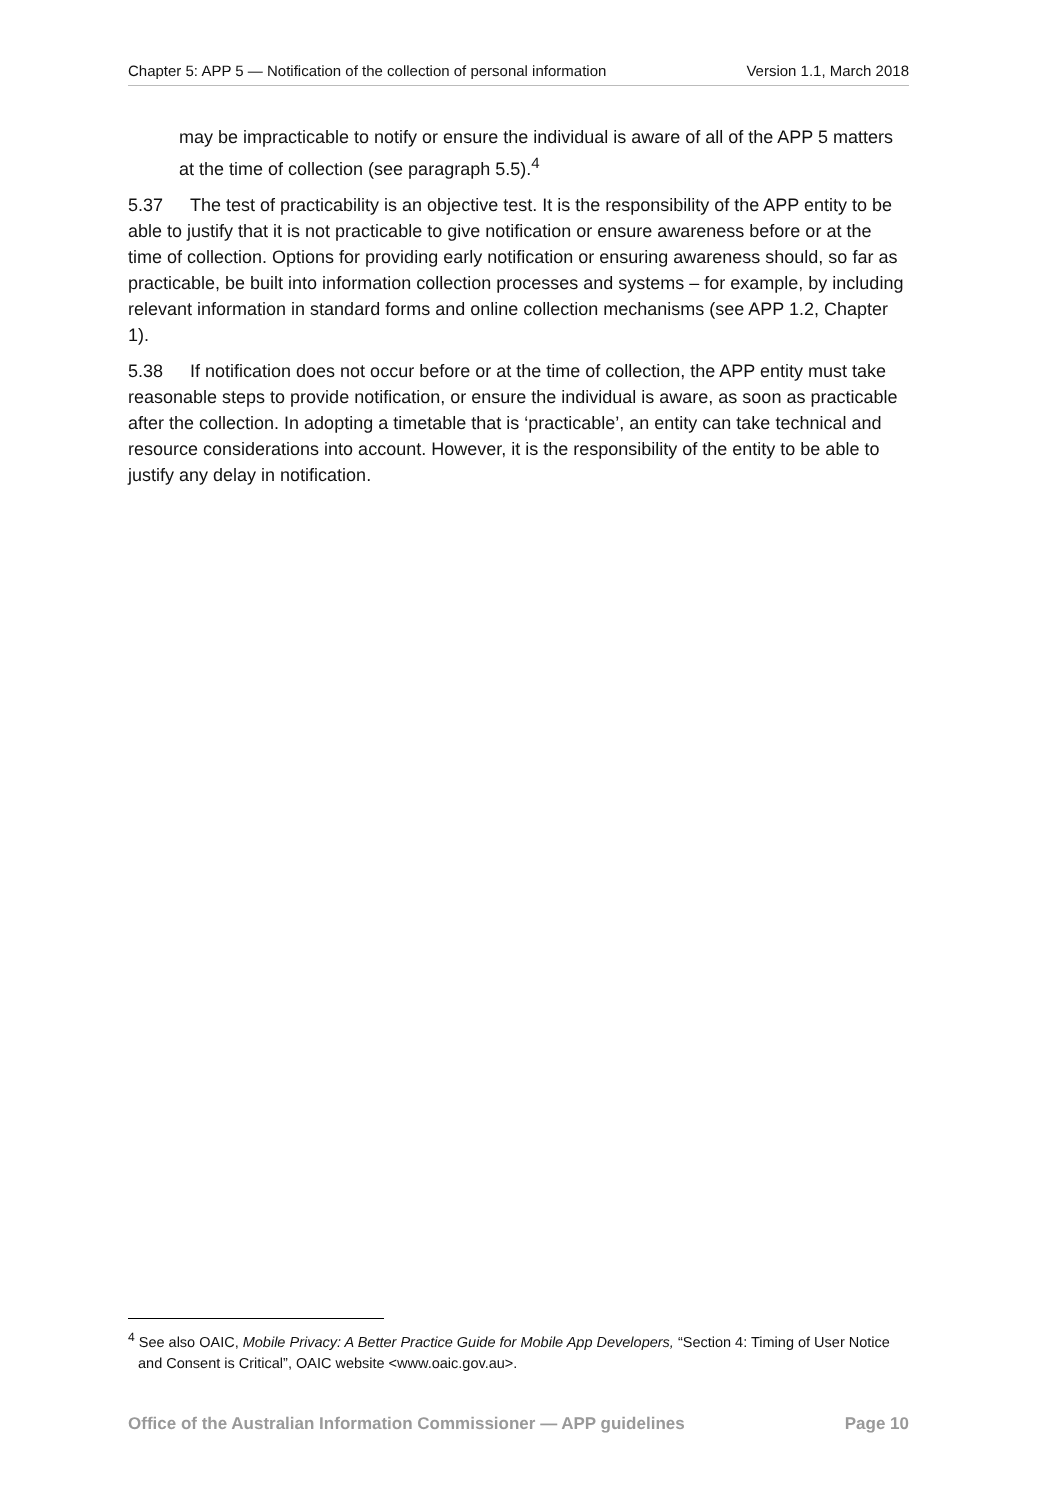Chapter 5: APP 5 — Notification of the collection of personal information Version 1.1, March 2018
may be impracticable to notify or ensure the individual is aware of all of the APP 5 matters at the time of collection (see paragraph 5.5).<sup>4</sup>
5.37 The test of practicability is an objective test. It is the responsibility of the APP entity to be able to justify that it is not practicable to give notification or ensure awareness before or at the time of collection. Options for providing early notification or ensuring awareness should, so far as practicable, be built into information collection processes and systems – for example, by including relevant information in standard forms and online collection mechanisms (see APP 1.2, Chapter 1).
5.38 If notification does not occur before or at the time of collection, the APP entity must take reasonable steps to provide notification, or ensure the individual is aware, as soon as practicable after the collection. In adopting a timetable that is ‘practicable’, an entity can take technical and resource considerations into account. However, it is the responsibility of the entity to be able to justify any delay in notification.
<sup>4</sup> See also OAIC, Mobile Privacy: A Better Practice Guide for Mobile App Developers, “Section 4: Timing of User Notice and Consent is Critical”, OAIC website <www.oaic.gov.au>.
Office of the Australian Information Commissioner — APP guidelines Page 10